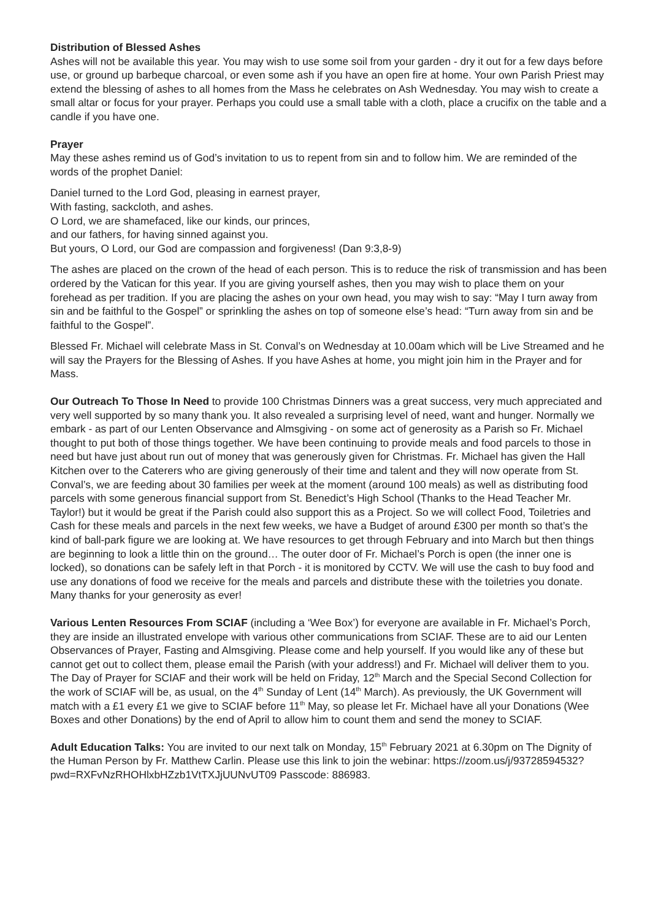Distribution of Blessed Ashes
Ashes will not be available this year. You may wish to use some soil from your garden - dry it out for a few days before use, or ground up barbeque charcoal, or even some ash if you have an open fire at home. Your own Parish Priest may extend the blessing of ashes to all homes from the Mass he celebrates on Ash Wednesday. You may wish to create a small altar or focus for your prayer. Perhaps you could use a small table with a cloth, place a crucifix on the table and a candle if you have one.
Prayer
May these ashes remind us of God’s invitation to us to repent from sin and to follow him. We are reminded of the words of the prophet Daniel:
Daniel turned to the Lord God, pleasing in earnest prayer,
With fasting, sackcloth, and ashes.
O Lord, we are shamefaced, like our kinds, our princes,
and our fathers, for having sinned against you.
But yours, O Lord, our God are compassion and forgiveness! (Dan 9:3,8-9)
The ashes are placed on the crown of the head of each person. This is to reduce the risk of transmission and has been ordered by the Vatican for this year. If you are giving yourself ashes, then you may wish to place them on your forehead as per tradition. If you are placing the ashes on your own head, you may wish to say: “May I turn away from sin and be faithful to the Gospel” or sprinkling the ashes on top of someone else’s head: “Turn away from sin and be faithful to the Gospel”.
Blessed Fr. Michael will celebrate Mass in St. Conval’s on Wednesday at 10.00am which will be Live Streamed and he will say the Prayers for the Blessing of Ashes. If you have Ashes at home, you might join him in the Prayer and for Mass.
Our Outreach To Those In Need to provide 100 Christmas Dinners was a great success, very much appreciated and very well supported by so many thank you. It also revealed a surprising level of need, want and hunger. Normally we embark - as part of our Lenten Observance and Almsgiving - on some act of generosity as a Parish so Fr. Michael thought to put both of those things together. We have been continuing to provide meals and food parcels to those in need but have just about run out of money that was generously given for Christmas. Fr. Michael has given the Hall Kitchen over to the Caterers who are giving generously of their time and talent and they will now operate from St. Conval’s, we are feeding about 30 families per week at the moment (around 100 meals) as well as distributing food parcels with some generous financial support from St. Benedict’s High School (Thanks to the Head Teacher Mr. Taylor!) but it would be great if the Parish could also support this as a Project. So we will collect Food, Toiletries and Cash for these meals and parcels in the next few weeks, we have a Budget of around £300 per month so that’s the kind of ball-park figure we are looking at. We have resources to get through February and into March but then things are beginning to look a little thin on the ground… The outer door of Fr. Michael’s Porch is open (the inner one is locked), so donations can be safely left in that Porch - it is monitored by CCTV. We will use the cash to buy food and use any donations of food we receive for the meals and parcels and distribute these with the toiletries you donate. Many thanks for your generosity as ever!
Various Lenten Resources From SCIAF (including a ‘Wee Box’) for everyone are available in Fr. Michael’s Porch, they are inside an illustrated envelope with various other communications from SCIAF. These are to aid our Lenten Observances of Prayer, Fasting and Almsgiving. Please come and help yourself. If you would like any of these but cannot get out to collect them, please email the Parish (with your address!) and Fr. Michael will deliver them to you. The Day of Prayer for SCIAF and their work will be held on Friday, 12<sup>th</sup> March and the Special Second Collection for the work of SCIAF will be, as usual, on the 4<sup>th</sup> Sunday of Lent (14<sup>th</sup> March). As previously, the UK Government will match with a £1 every £1 we give to SCIAF before 11<sup>th</sup> May, so please let Fr. Michael have all your Donations (Wee Boxes and other Donations) by the end of April to allow him to count them and send the money to SCIAF.
Adult Education Talks: You are invited to our next talk on Monday, 15<sup>th</sup> February 2021 at 6.30pm on The Dignity of the Human Person by Fr. Matthew Carlin. Please use this link to join the webinar: https://zoom.us/j/93728594532?pwd=RXFvNzRHOHlxbHZzb1VtTXJjUUNvUT09 Passcode: 886983.